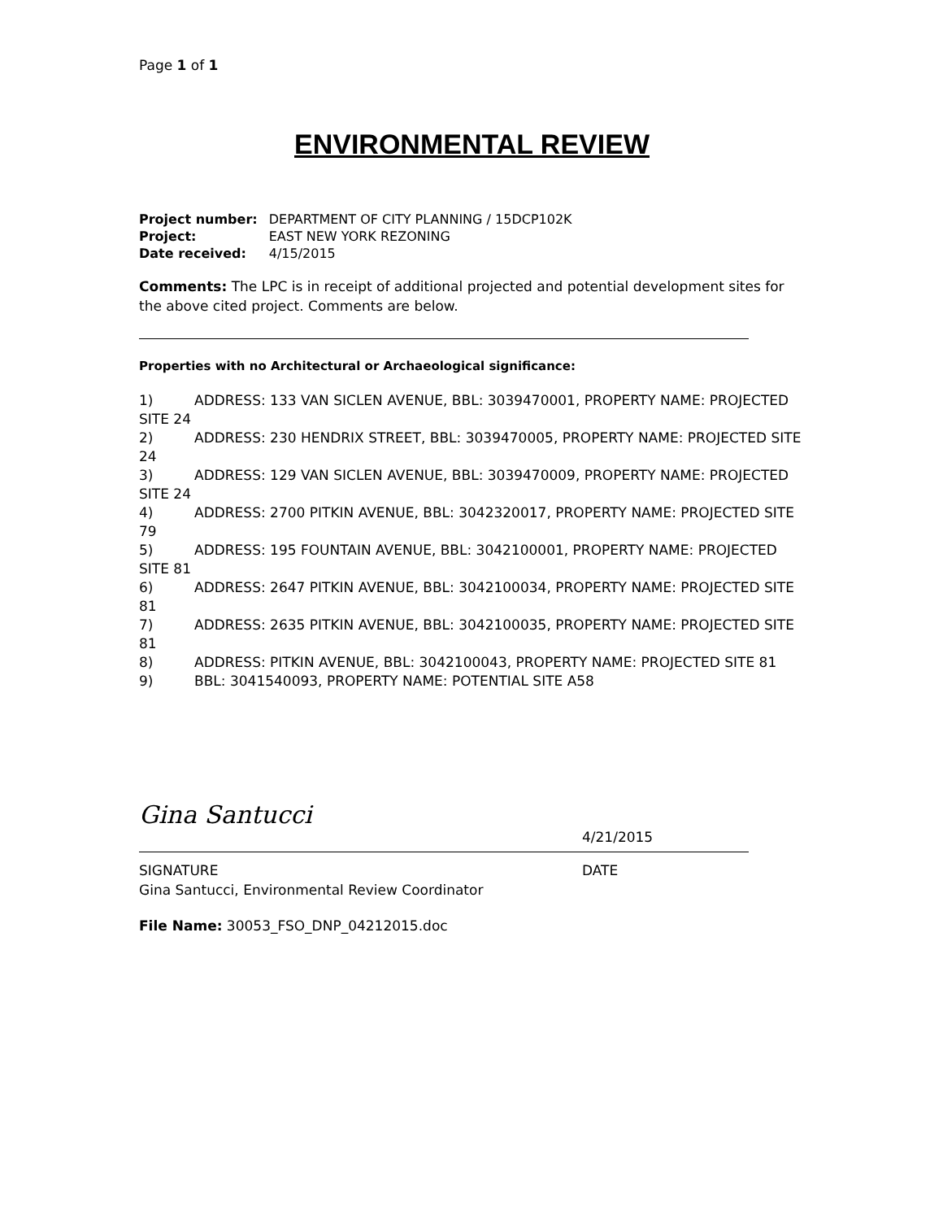Page 1 of 1
ENVIRONMENTAL REVIEW
| Project number: | DEPARTMENT OF CITY PLANNING / 15DCP102K |
| Project: | EAST NEW YORK REZONING |
| Date received: | 4/15/2015 |
Comments: The LPC is in receipt of additional projected and potential development sites for the above cited project. Comments are below.
Properties with no Architectural or Archaeological significance:
1) ADDRESS: 133 VAN SICLEN AVENUE, BBL: 3039470001, PROPERTY NAME: PROJECTED SITE 24
2) ADDRESS: 230 HENDRIX STREET, BBL: 3039470005, PROPERTY NAME: PROJECTED SITE 24
3) ADDRESS: 129 VAN SICLEN AVENUE, BBL: 3039470009, PROPERTY NAME: PROJECTED SITE 24
4) ADDRESS: 2700 PITKIN AVENUE, BBL: 3042320017, PROPERTY NAME: PROJECTED SITE 79
5) ADDRESS: 195 FOUNTAIN AVENUE, BBL: 3042100001, PROPERTY NAME: PROJECTED SITE 81
6) ADDRESS: 2647 PITKIN AVENUE, BBL: 3042100034, PROPERTY NAME: PROJECTED SITE 81
7) ADDRESS: 2635 PITKIN AVENUE, BBL: 3042100035, PROPERTY NAME: PROJECTED SITE 81
8) ADDRESS: PITKIN AVENUE, BBL: 3042100043, PROPERTY NAME: PROJECTED SITE 81
9) BBL: 3041540093, PROPERTY NAME: POTENTIAL SITE A58
Gina Santucci
4/21/2015
SIGNATURE DATE
Gina Santucci, Environmental Review Coordinator
File Name: 30053_FSO_DNP_04212015.doc